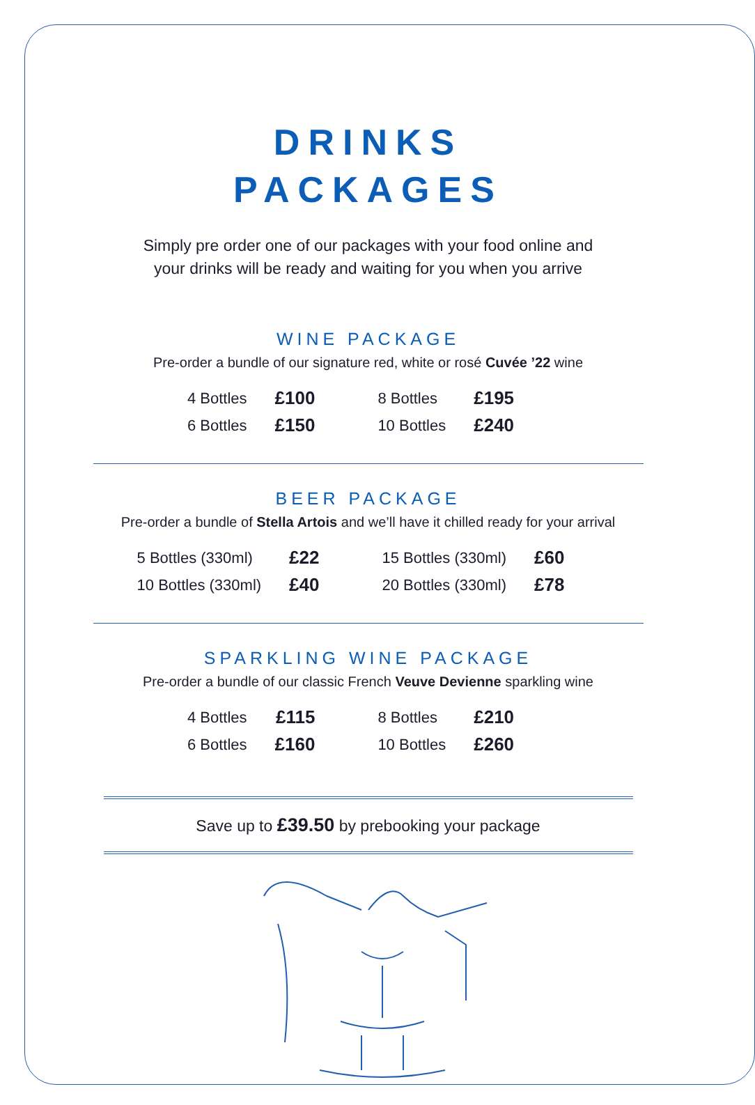DRINKS
PACKAGES
Simply pre order one of our packages with your food online and
your drinks will be ready and waiting for you when you arrive
WINE PACKAGE
Pre-order a bundle of our signature red, white or rosé Cuvée ’22 wine
| 4 Bottles | £100 | 8 Bottles | £195 |
| 6 Bottles | £150 | 10 Bottles | £240 |
BEER PACKAGE
Pre-order a bundle of Stella Artois and we’ll have it chilled ready for your arrival
| 5 Bottles (330ml) | £22 | 15 Bottles (330ml) | £60 |
| 10 Bottles (330ml) | £40 | 20 Bottles (330ml) | £78 |
SPARKLING WINE PACKAGE
Pre-order a bundle of our classic French Veuve Devienne sparkling wine
| 4 Bottles | £115 | 8 Bottles | £210 |
| 6 Bottles | £160 | 10 Bottles | £260 |
Save up to £39.50 by prebooking your package